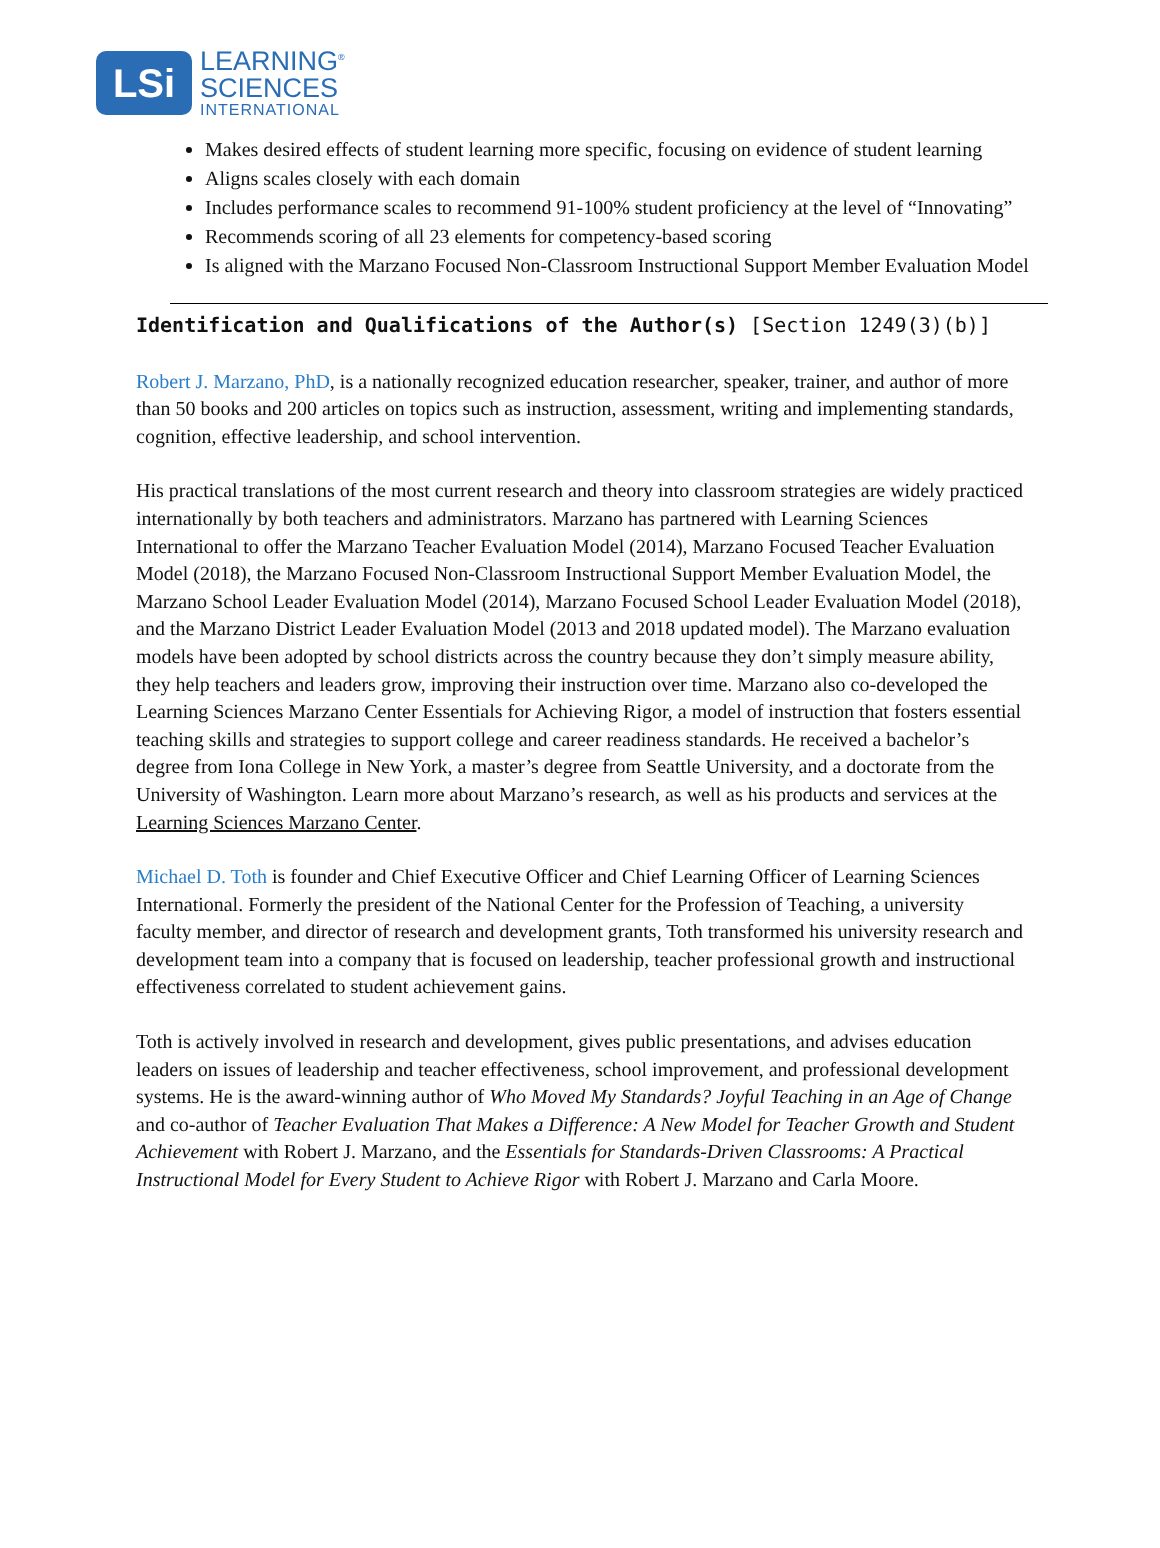LSi
LEARNING<sup>®</sup>
SCIENCES
INTERNATIONAL
Makes desired effects of student learning more specific, focusing on evidence of student learning
Aligns scales closely with each domain
Includes performance scales to recommend 91-100% student proficiency at the level of “Innovating”
Recommends scoring of all 23 elements for competency-based scoring
Is aligned with the Marzano Focused Non-Classroom Instructional Support Member Evaluation Model
Identification and Qualifications of the Author(s) [Section 1249(3)(b)]
Robert J. Marzano, PhD, is a nationally recognized education researcher, speaker, trainer, and author of more than 50 books and 200 articles on topics such as instruction, assessment, writing and implementing standards, cognition, effective leadership, and school intervention.
His practical translations of the most current research and theory into classroom strategies are widely practiced internationally by both teachers and administrators. Marzano has partnered with Learning Sciences International to offer the Marzano Teacher Evaluation Model (2014), Marzano Focused Teacher Evaluation Model (2018), the Marzano Focused Non-Classroom Instructional Support Member Evaluation Model, the Marzano School Leader Evaluation Model (2014), Marzano Focused School Leader Evaluation Model (2018), and the Marzano District Leader Evaluation Model (2013 and 2018 updated model). The Marzano evaluation models have been adopted by school districts across the country because they don’t simply measure ability, they help teachers and leaders grow, improving their instruction over time. Marzano also co-developed the Learning Sciences Marzano Center Essentials for Achieving Rigor, a model of instruction that fosters essential teaching skills and strategies to support college and career readiness standards. He received a bachelor’s degree from Iona College in New York, a master’s degree from Seattle University, and a doctorate from the University of Washington. Learn more about Marzano’s research, as well as his products and services at the Learning Sciences Marzano Center.
Michael D. Toth is founder and Chief Executive Officer and Chief Learning Officer of Learning Sciences International. Formerly the president of the National Center for the Profession of Teaching, a university faculty member, and director of research and development grants, Toth transformed his university research and development team into a company that is focused on leadership, teacher professional growth and instructional effectiveness correlated to student achievement gains.
Toth is actively involved in research and development, gives public presentations, and advises education leaders on issues of leadership and teacher effectiveness, school improvement, and professional development systems. He is the award-winning author of Who Moved My Standards? Joyful Teaching in an Age of Change and co-author of Teacher Evaluation That Makes a Difference: A New Model for Teacher Growth and Student Achievement with Robert J. Marzano, and the Essentials for Standards-Driven Classrooms: A Practical Instructional Model for Every Student to Achieve Rigor with Robert J. Marzano and Carla Moore.